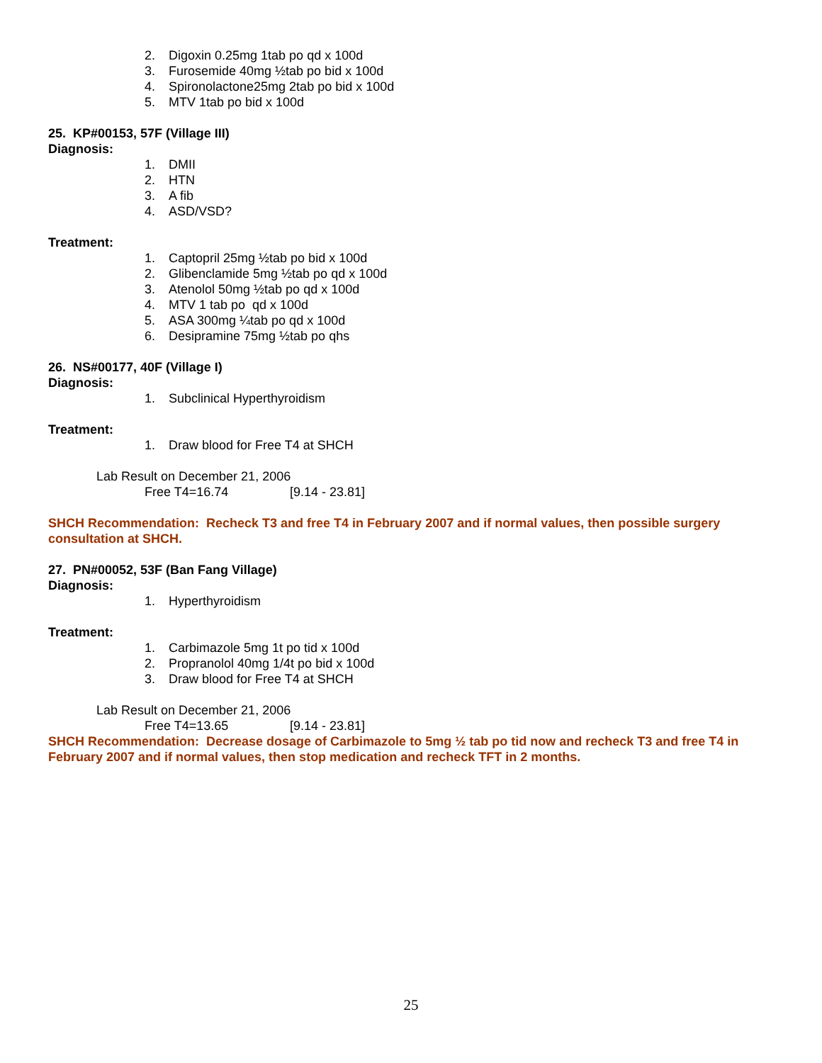2. Digoxin 0.25mg 1tab po qd x 100d
3. Furosemide 40mg ½tab po bid x 100d
4. Spironolactone25mg 2tab po bid x 100d
5. MTV 1tab po bid x 100d
25. KP#00153, 57F (Village III)
Diagnosis:
1. DMII
2. HTN
3. A fib
4. ASD/VSD?
Treatment:
1. Captopril 25mg ½tab po bid x 100d
2. Glibenclamide 5mg ½tab po qd x 100d
3. Atenolol 50mg ½tab po qd x 100d
4. MTV 1 tab po qd x 100d
5. ASA 300mg ¼tab po qd x 100d
6. Desipramine 75mg ½tab po qhs
26. NS#00177, 40F (Village I)
Diagnosis:
1. Subclinical Hyperthyroidism
Treatment:
1. Draw blood for Free T4 at SHCH
Lab Result on December 21, 2006
Free T4=16.74 [9.14 - 23.81]
SHCH Recommendation: Recheck T3 and free T4 in February 2007 and if normal values, then possible surgery consultation at SHCH.
27. PN#00052, 53F (Ban Fang Village)
Diagnosis:
1. Hyperthyroidism
Treatment:
1. Carbimazole 5mg 1t po tid x 100d
2. Propranolol 40mg 1/4t po bid x 100d
3. Draw blood for Free T4 at SHCH
Lab Result on December 21, 2006
Free T4=13.65 [9.14 - 23.81]
SHCH Recommendation: Decrease dosage of Carbimazole to 5mg ½ tab po tid now and recheck T3 and free T4 in February 2007 and if normal values, then stop medication and recheck TFT in 2 months.
25